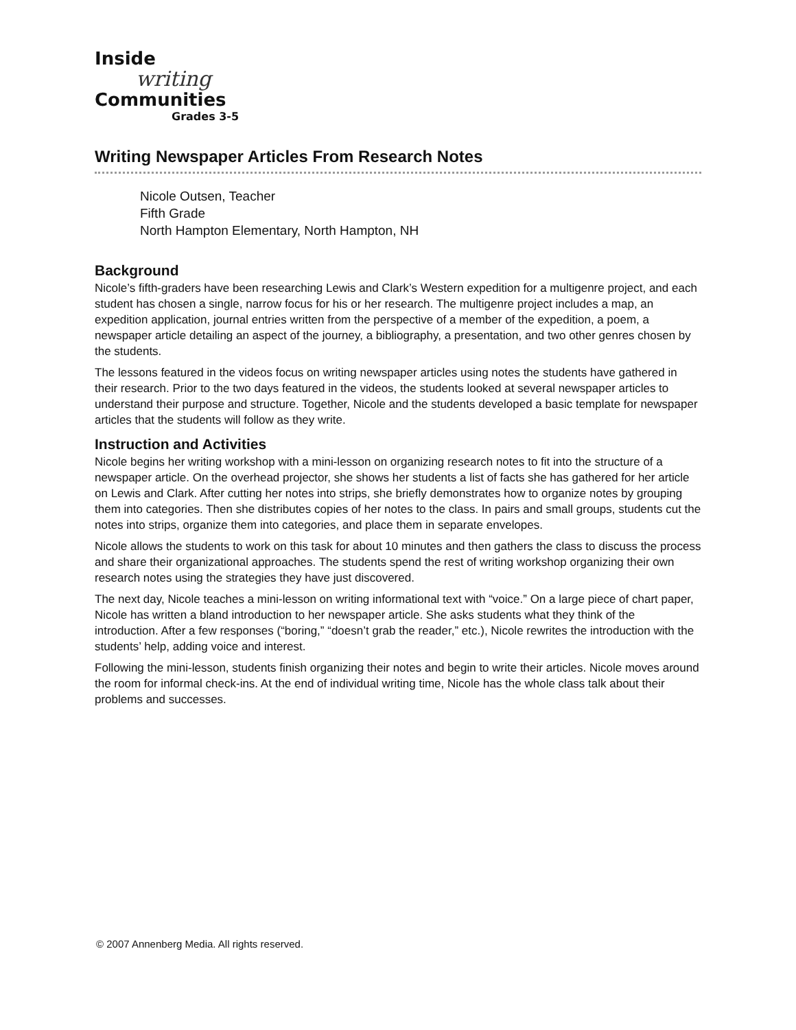Inside
writing
Communities
Grades 3-5
Writing Newspaper Articles From Research Notes
Nicole Outsen, Teacher
Fifth Grade
North Hampton Elementary, North Hampton, NH
Background
Nicole’s fifth-graders have been researching Lewis and Clark’s Western expedition for a multigenre project, and each student has chosen a single, narrow focus for his or her research. The multigenre project includes a map, an expedition application, journal entries written from the perspective of a member of the expedition, a poem, a newspaper article detailing an aspect of the journey, a bibliography, a presentation, and two other genres chosen by the students.
The lessons featured in the videos focus on writing newspaper articles using notes the students have gathered in their research. Prior to the two days featured in the videos, the students looked at several newspaper articles to understand their purpose and structure. Together, Nicole and the students developed a basic template for newspaper articles that the students will follow as they write.
Instruction and Activities
Nicole begins her writing workshop with a mini-lesson on organizing research notes to fit into the structure of a newspaper article. On the overhead projector, she shows her students a list of facts she has gathered for her article on Lewis and Clark. After cutting her notes into strips, she briefly demonstrates how to organize notes by grouping them into categories. Then she distributes copies of her notes to the class. In pairs and small groups, students cut the notes into strips, organize them into categories, and place them in separate envelopes.
Nicole allows the students to work on this task for about 10 minutes and then gathers the class to discuss the process and share their organizational approaches. The students spend the rest of writing workshop organizing their own research notes using the strategies they have just discovered.
The next day, Nicole teaches a mini-lesson on writing informational text with “voice.” On a large piece of chart paper, Nicole has written a bland introduction to her newspaper article. She asks students what they think of the introduction. After a few responses (“boring,” “doesn’t grab the reader,” etc.), Nicole rewrites the introduction with the students’ help, adding voice and interest.
Following the mini-lesson, students finish organizing their notes and begin to write their articles. Nicole moves around the room for informal check-ins. At the end of individual writing time, Nicole has the whole class talk about their problems and successes.
© 2007 Annenberg Media. All rights reserved.